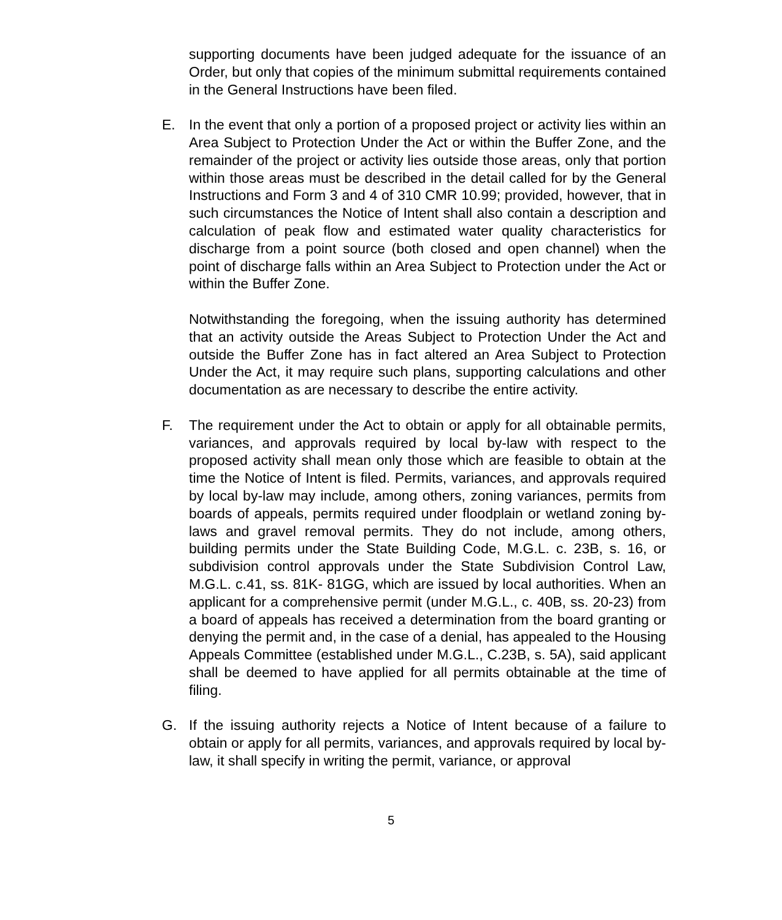supporting documents have been judged adequate for the issuance of an Order, but only that copies of the minimum submittal requirements contained in the General Instructions have been filed.
E. In the event that only a portion of a proposed project or activity lies within an Area Subject to Protection Under the Act or within the Buffer Zone, and the remainder of the project or activity lies outside those areas, only that portion within those areas must be described in the detail called for by the General Instructions and Form 3 and 4 of 310 CMR 10.99; provided, however, that in such circumstances the Notice of Intent shall also contain a description and calculation of peak flow and estimated water quality characteristics for discharge from a point source (both closed and open channel) when the point of discharge falls within an Area Subject to Protection under the Act or within the Buffer Zone.
Notwithstanding the foregoing, when the issuing authority has determined that an activity outside the Areas Subject to Protection Under the Act and outside the Buffer Zone has in fact altered an Area Subject to Protection Under the Act, it may require such plans, supporting calculations and other documentation as are necessary to describe the entire activity.
F. The requirement under the Act to obtain or apply for all obtainable permits, variances, and approvals required by local by-law with respect to the proposed activity shall mean only those which are feasible to obtain at the time the Notice of Intent is filed. Permits, variances, and approvals required by local by-law may include, among others, zoning variances, permits from boards of appeals, permits required under floodplain or wetland zoning by- laws and gravel removal permits. They do not include, among others, building permits under the State Building Code, M.G.L. c. 23B, s. 16, or subdivision control approvals under the State Subdivision Control Law, M.G.L. c.41, ss. 81K- 81GG, which are issued by local authorities. When an applicant for a comprehensive permit (under M.G.L., c. 40B, ss. 20-23) from a board of appeals has received a determination from the board granting or denying the permit and, in the case of a denial, has appealed to the Housing Appeals Committee (established under M.G.L., C.23B, s. 5A), said applicant shall be deemed to have applied for all permits obtainable at the time of filing.
G. If the issuing authority rejects a Notice of Intent because of a failure to obtain or apply for all permits, variances, and approvals required by local by-law, it shall specify in writing the permit, variance, or approval
5